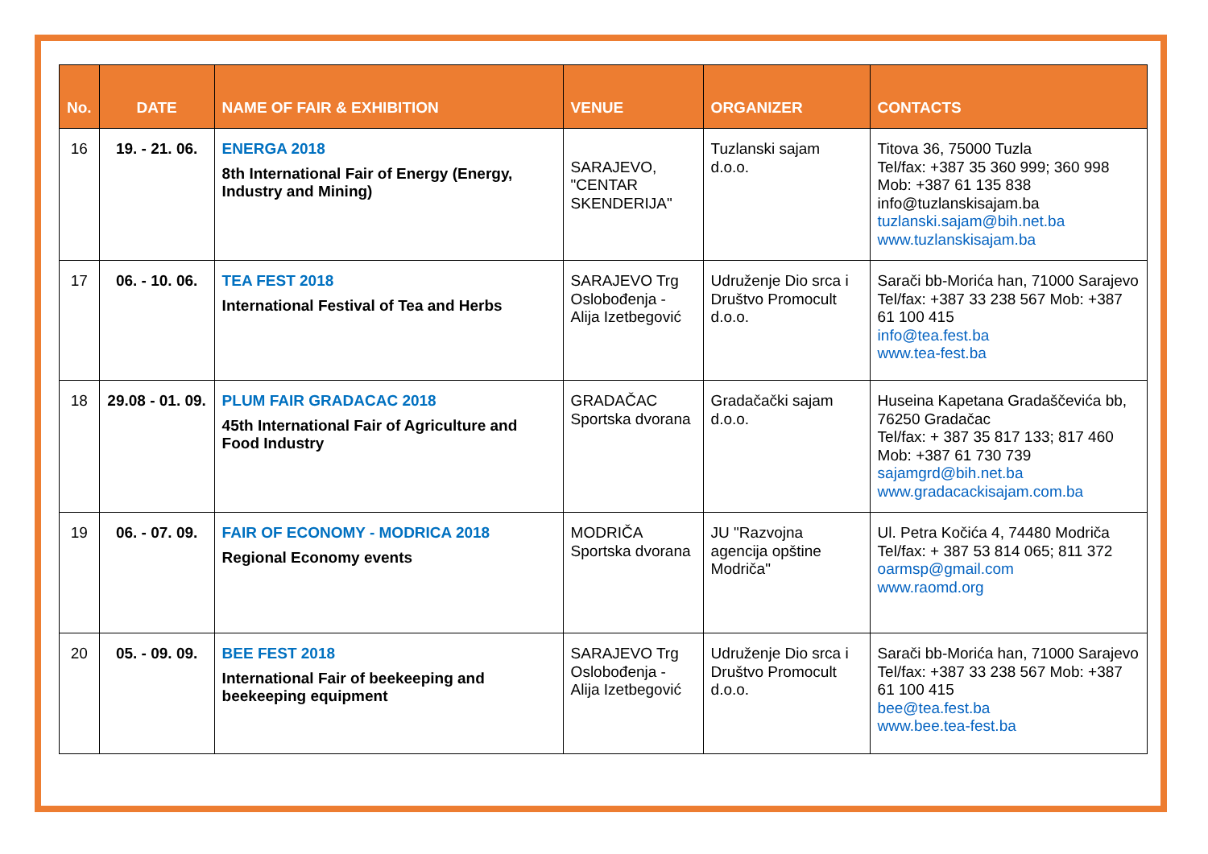| No. | DATE | NAME OF FAIR & EXHIBITION | VENUE | ORGANIZER | CONTACTS |
| --- | --- | --- | --- | --- | --- |
| 16 | 19. - 21. 06. | ENERGA 2018 8th International Fair of Energy (Energy, Industry and Mining) | SARAJEVO, "CENTAR SKENDERIJA" | Tuzlanski sajam d.o.o. | Titova 36, 75000 Tuzla Tel/fax: +387 35 360 999; 360 998 Mob: +387 61 135 838 info@tuzlanskisajam.ba tuzlanski.sajam@bih.net.ba www.tuzlanskisajam.ba |
| 17 | 06. - 10. 06. | TEA FEST 2018 International Festival of Tea and Herbs | SARAJEVO Trg Oslobođenja - Alija Izetbegović | Udruženje Dio srca i Društvo Promocult d.o.o. | Sarači bb-Morića han, 71000 Sarajevo Tel/fax: +387 33 238 567 Mob: +387 61 100 415 info@tea.fest.ba www.tea-fest.ba |
| 18 | 29.08 - 01. 09. | PLUM FAIR GRADACAC 2018 45th International Fair of Agriculture and Food Industry | GRADAČAC Sportska dvorana | Gradačački sajam d.o.o. | Huseina Kapetana Gradaščevića bb, 76250 Gradačac Tel/fax: + 387 35 817 133; 817 460 Mob: +387 61 730 739 sajamgrd@bih.net.ba www.gradacackisajam.com.ba |
| 19 | 06. - 07. 09. | FAIR OF ECONOMY - MODRICA 2018 Regional Economy events | MODRIČA Sportska dvorana | JU "Razvojna agencija opštine Modriča" | Ul. Petra Kočića 4, 74480 Modriča Tel/fax: + 387 53 814 065; 811 372 oarmsp@gmail.com www.raomd.org |
| 20 | 05. - 09. 09. | BEE FEST 2018 International Fair of beekeeping and beekeeping equipment | SARAJEVO Trg Oslobođenja - Alija Izetbegović | Udruženje Dio srca i Društvo Promocult d.o.o. | Sarači bb-Morića han, 71000 Sarajevo Tel/fax: +387 33 238 567 Mob: +387 61 100 415 bee@tea.fest.ba www.bee.tea-fest.ba |